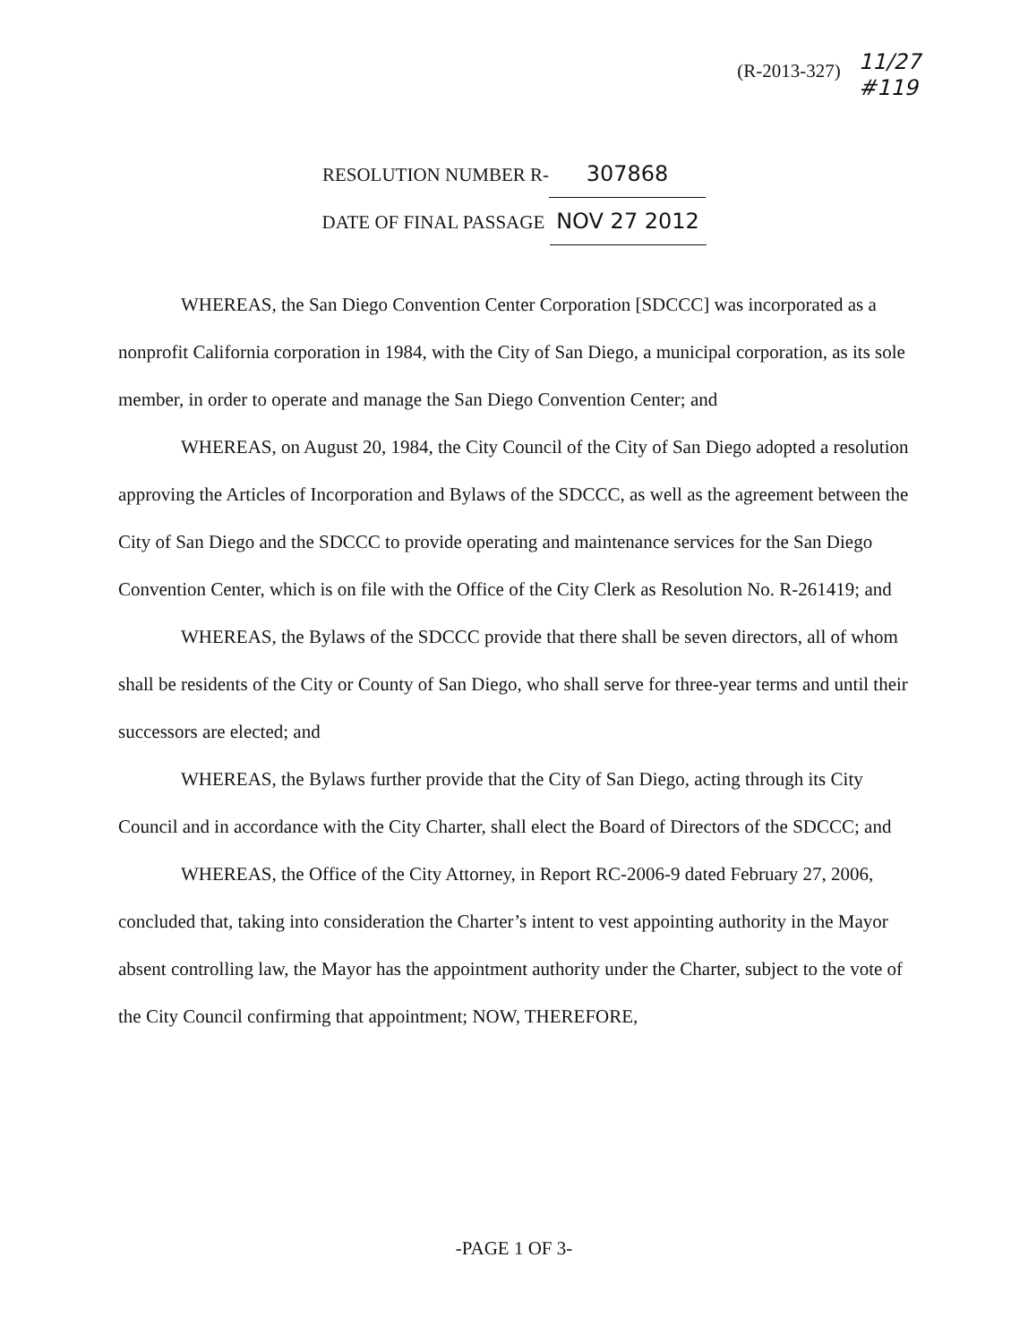(R-2013-327)
11/27
#119
RESOLUTION NUMBER R- 307868
DATE OF FINAL PASSAGE NOV 27 2012
WHEREAS, the San Diego Convention Center Corporation [SDCCC] was incorporated as a nonprofit California corporation in 1984, with the City of San Diego, a municipal corporation, as its sole member, in order to operate and manage the San Diego Convention Center; and
WHEREAS, on August 20, 1984, the City Council of the City of San Diego adopted a resolution approving the Articles of Incorporation and Bylaws of the SDCCC, as well as the agreement between the City of San Diego and the SDCCC to provide operating and maintenance services for the San Diego Convention Center, which is on file with the Office of the City Clerk as Resolution No. R-261419; and
WHEREAS, the Bylaws of the SDCCC provide that there shall be seven directors, all of whom shall be residents of the City or County of San Diego, who shall serve for three-year terms and until their successors are elected; and
WHEREAS, the Bylaws further provide that the City of San Diego, acting through its City Council and in accordance with the City Charter, shall elect the Board of Directors of the SDCCC; and
WHEREAS, the Office of the City Attorney, in Report RC-2006-9 dated February 27, 2006, concluded that, taking into consideration the Charter’s intent to vest appointing authority in the Mayor absent controlling law, the Mayor has the appointment authority under the Charter, subject to the vote of the City Council confirming that appointment; NOW, THEREFORE,
-PAGE 1 OF 3-